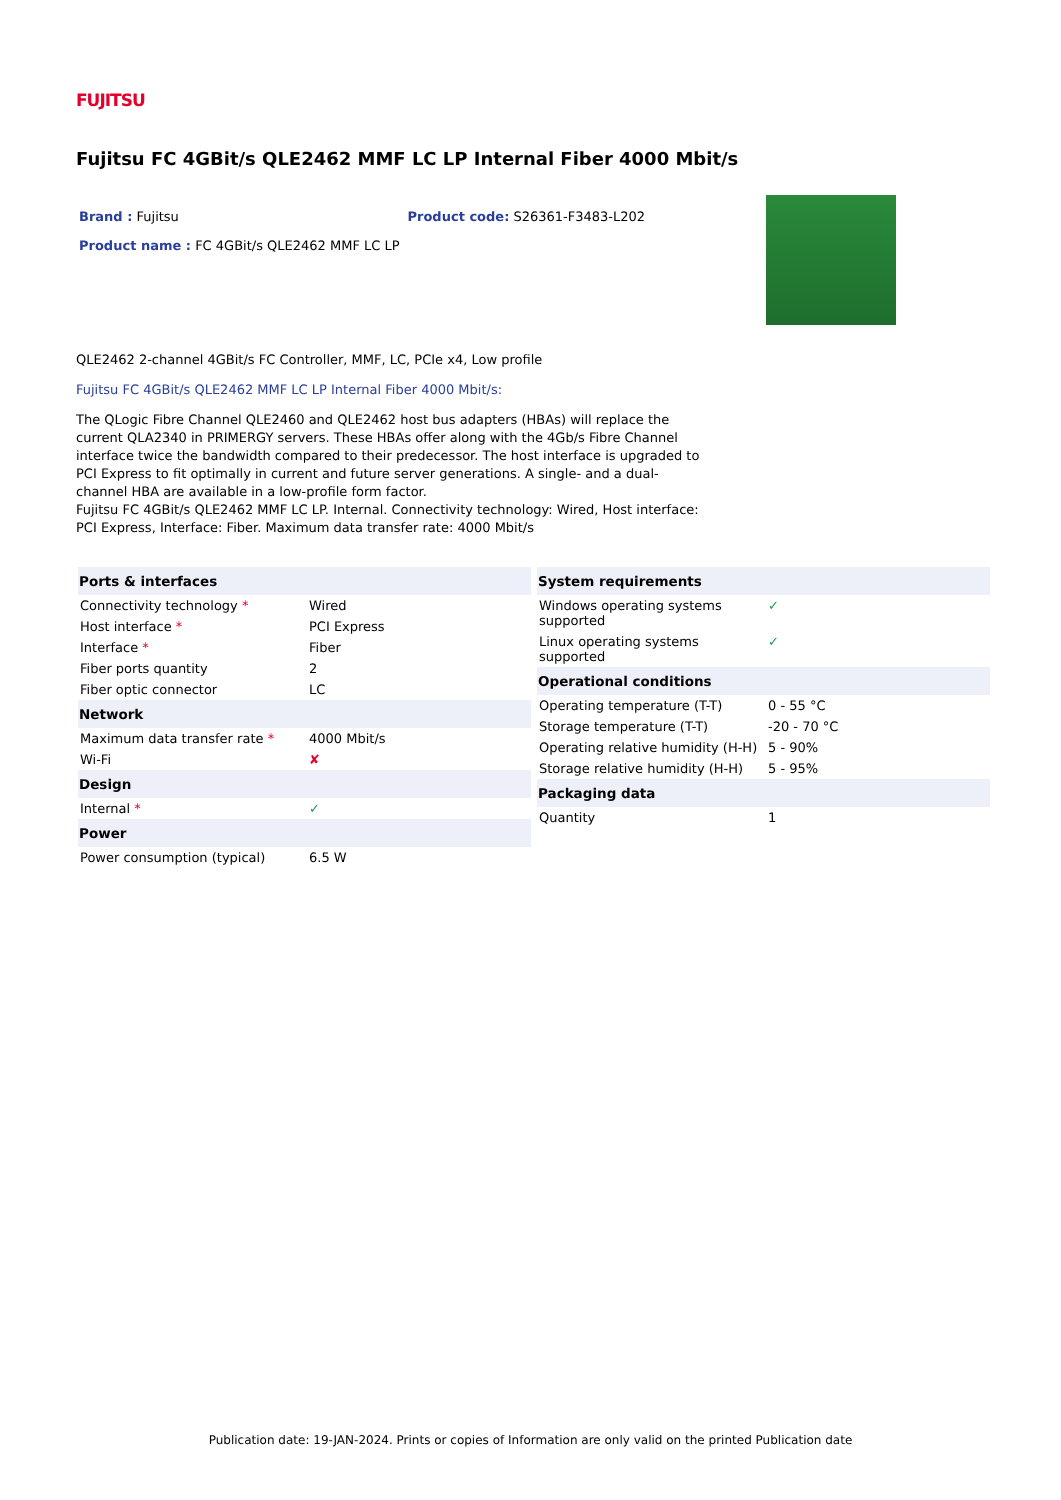FUJITSU
Fujitsu FC 4GBit/s QLE2462 MMF LC LP Internal Fiber 4000 Mbit/s
Brand : Fujitsu Product code: S26361-F3483-L202
Product name : FC 4GBit/s QLE2462 MMF LC LP
QLE2462 2-channel 4GBit/s FC Controller, MMF, LC, PCIe x4, Low profile
Fujitsu FC 4GBit/s QLE2462 MMF LC LP Internal Fiber 4000 Mbit/s:
The QLogic Fibre Channel QLE2460 and QLE2462 host bus adapters (HBAs) will replace the current QLA2340 in PRIMERGY servers. These HBAs offer along with the 4Gb/s Fibre Channel interface twice the bandwidth compared to their predecessor. The host interface is upgraded to PCI Express to fit optimally in current and future server generations. A single- and a dual-channel HBA are available in a low-profile form factor.
Fujitsu FC 4GBit/s QLE2462 MMF LC LP. Internal. Connectivity technology: Wired, Host interface: PCI Express, Interface: Fiber. Maximum data transfer rate: 4000 Mbit/s
| Ports & interfaces | |
| --- | --- |
| Connectivity technology * | Wired |
| Host interface * | PCI Express |
| Interface * | Fiber |
| Fiber ports quantity | 2 |
| Fiber optic connector | LC |
| Network | |
| Maximum data transfer rate * | 4000 Mbit/s |
| Wi-Fi | ✘ |
| Design | |
| Internal * | ✓ |
| Power | |
| Power consumption (typical) | 6.5 W |
| System requirements | |
| --- | --- |
| Windows operating systems supported | ✓ |
| Linux operating systems supported | ✓ |
| Operational conditions | |
| Operating temperature (T-T) | 0 - 55 °C |
| Storage temperature (T-T) | -20 - 70 °C |
| Operating relative humidity (H-H) | 5 - 90% |
| Storage relative humidity (H-H) | 5 - 95% |
| Packaging data | |
| Quantity | 1 |
Publication date: 19-JAN-2024. Prints or copies of Information are only valid on the printed Publication date